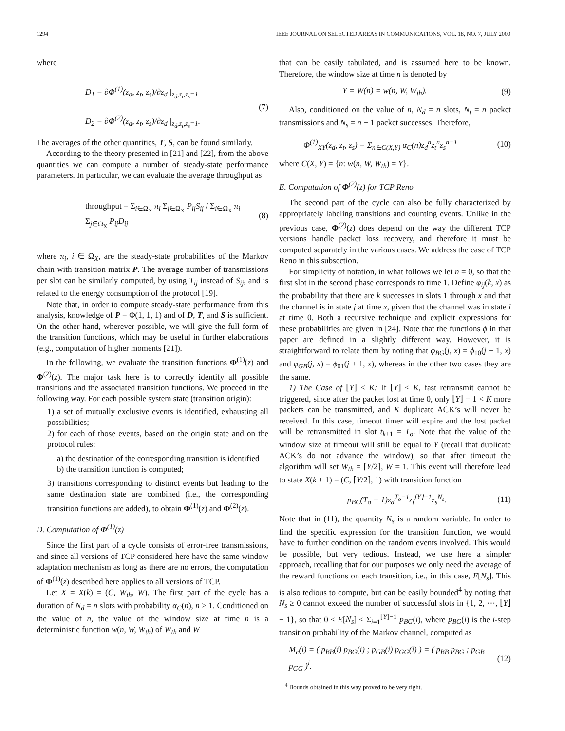1294 IEEE JOURNAL ON SELECTED AREAS IN COMMUNICATIONS, VOL. 18, NO. 7, JULY 2000
where
D<sub>1</sub> = ∂Φ<sup>(1)</sup>(z<sub>d</sub>, z<sub>t</sub>, z<sub>s</sub>)/∂z<sub>d</sub> |<sub>z<sub>d</sub>,z<sub>t</sub>,z<sub>s</sub>=1</sub>
D<sub>2</sub> = ∂Φ<sup>(2)</sup>(z<sub>d</sub>, z<sub>t</sub>, z<sub>s</sub>)/∂z<sub>d</sub> |<sub>z<sub>d</sub>,z<sub>t</sub>,z<sub>s</sub>=1</sub>. (7)
The averages of the other quantities, T, S, can be found similarly.
According to the theory presented in [21] and [22], from the above quantities we can compute a number of steady-state performance parameters. In particular, we can evaluate the average throughput as
throughput = Σ<sub>i∈Ω<sub>X</sub></sub> π<sub>i</sub> Σ<sub>j∈Ω<sub>X</sub></sub> P<sub>ij</sub>S<sub>ij</sub> / Σ<sub>i∈Ω<sub>X</sub></sub> π<sub>i</sub> Σ<sub>j∈Ω<sub>X</sub></sub> P<sub>ij</sub>D<sub>ij</sub> (8)
where π<sub>i</sub>, i ∈ Ω<sub>X</sub>, are the steady-state probabilities of the Markov chain with transition matrix P. The average number of transmissions per slot can be similarly computed, by using T<sub>ij</sub> instead of S<sub>ij</sub>, and is related to the energy consumption of the protocol [19].
Note that, in order to compute steady-state performance from this analysis, knowledge of P = Φ(1, 1, 1) and of D, T, and S is sufficient. On the other hand, wherever possible, we will give the full form of the transition functions, which may be useful in further elaborations (e.g., computation of higher moments [21]).
In the following, we evaluate the transition functions Φ<sup>(1)</sup>(z) and Φ<sup>(2)</sup>(z). The major task here is to correctly identify all possible transitions and the associated transition functions. We proceed in the following way. For each possible system state (transition origin):
1) a set of mutually exclusive events is identified, exhausting all possibilities;
2) for each of those events, based on the origin state and on the protocol rules:
a) the destination of the corresponding transition is identified
b) the transition function is computed;
3) transitions corresponding to distinct events but leading to the same destination state are combined (i.e., the corresponding transition functions are added), to obtain Φ<sup>(1)</sup>(z) and Φ<sup>(2)</sup>(z).
D. Computation of Φ<sup>(1)</sup>(z)
Since the first part of a cycle consists of error-free transmissions, and since all versions of TCP considered here have the same window adaptation mechanism as long as there are no errors, the computation of Φ<sup>(1)</sup>(z) described here applies to all versions of TCP.
Let X = X(k) = (C, W<sub>th</sub>, W). The first part of the cycle has a duration of N<sub>d</sub> = n slots with probability α<sub>C</sub>(n), n ≥ 1. Conditioned on the value of n, the value of the window size at time n is a deterministic function w(n, W, W<sub>th</sub>) of W<sub>th</sub> and W
that can be easily tabulated, and is assumed here to be known. Therefore, the window size at time n is denoted by
Y = W(n) = w(n, W, W<sub>th</sub>). (9)
Also, conditioned on the value of n, N<sub>d</sub> = n slots, N<sub>t</sub> = n packet transmissions and N<sub>s</sub> = n − 1 packet successes. Therefore,
Φ<sup>(1)</sup><sub>XY</sub>(z<sub>d</sub>, z<sub>t</sub>, z<sub>s</sub>) = Σ<sub>n∈C(X,Y)</sub> α<sub>C</sub>(n)z<sub>d</sub><sup>n</sup>z<sub>t</sub><sup>n</sup>z<sub>s</sub><sup>n−1</sup> (10)
where C(X, Y) = {n: w(n, W, W<sub>th</sub>) = Y}.
E. Computation of Φ<sup>(2)</sup>(z) for TCP Reno
The second part of the cycle can also be fully characterized by appropriately labeling transitions and counting events. Unlike in the previous case, Φ<sup>(2)</sup>(z) does depend on the way the different TCP versions handle packet loss recovery, and therefore it must be computed separately in the various cases. We address the case of TCP Reno in this subsection.
For simplicity of notation, in what follows we let n = 0, so that the first slot in the second phase corresponds to time 1. Define φ<sub>ij</sub>(k, x) as the probability that there are k successes in slots 1 through x and that the channel is in state j at time x, given that the channel was in state i at time 0. Both a recursive technique and explicit expressions for these probabilities are given in [24]. Note that the functions ϕ in that paper are defined in a slightly different way. However, it is straightforward to relate them by noting that φ<sub>BG</sub>(j, x) = ϕ<sub>10</sub>(j − 1, x) and φ<sub>GB</sub>(j, x) = ϕ<sub>01</sub>(j + 1, x), whereas in the other two cases they are the same.
1) The Case of ⌊Y⌋ ≤ K: If ⌊Y⌋ ≤ K, fast retransmit cannot be triggered, since after the packet lost at time 0, only ⌊Y⌋ − 1 < K more packets can be transmitted, and K duplicate ACK’s will never be received. In this case, timeout timer will expire and the lost packet will be retransmitted in slot t<sub>k+1</sub> = T<sub>o</sub>. Note that the value of the window size at timeout will still be equal to Y (recall that duplicate ACK’s do not advance the window), so that after timeout the algorithm will set W<sub>th</sub> = ⌈Y/2⌉, W = 1. This event will therefore lead to state X(k + 1) = (C, ⌈Y/2⌉, 1) with transition function
p<sub>BC</sub>(T<sub>o</sub> − 1)z<sub>d</sub><sup>T<sub>o</sub>−1</sup>z<sub>t</sub><sup>⌊Y⌋−1</sup>z<sub>s</sub><sup>N<sub>s</sub></sup>. (11)
Note that in (11), the quantity N<sub>s</sub> is a random variable. In order to find the specific expression for the transition function, we would have to further condition on the random events involved. This would be possible, but very tedious. Instead, we use here a simpler approach, recalling that for our purposes we only need the average of the reward functions on each transition, i.e., in this case, E[N<sub>s</sub>]. This is also tedious to compute, but can be easily bounded<sup>4</sup> by noting that N<sub>s</sub> ≥ 0 cannot exceed the number of successful slots in {1, 2, ⋯, ⌊Y⌋ − 1}, so that 0 ≤ E[N<sub>s</sub>] ≤ Σ<sub>i=1</sub><sup>⌊Y⌋−1</sup> p<sub>BG</sub>(i), where p<sub>BG</sub>(i) is the i-step transition probability of the Markov channel, computed as
M<sub>c</sub>(i) = ( p<sub>BB</sub>(i) p<sub>BG</sub>(i) ; p<sub>GB</sub>(i) p<sub>GG</sub>(i) ) = ( p<sub>BB</sub> p<sub>BG</sub> ; p<sub>GB</sub> p<sub>GG</sub> )<sup>i</sup>. (12)
<sup>4</sup> Bounds obtained in this way proved to be very tight.